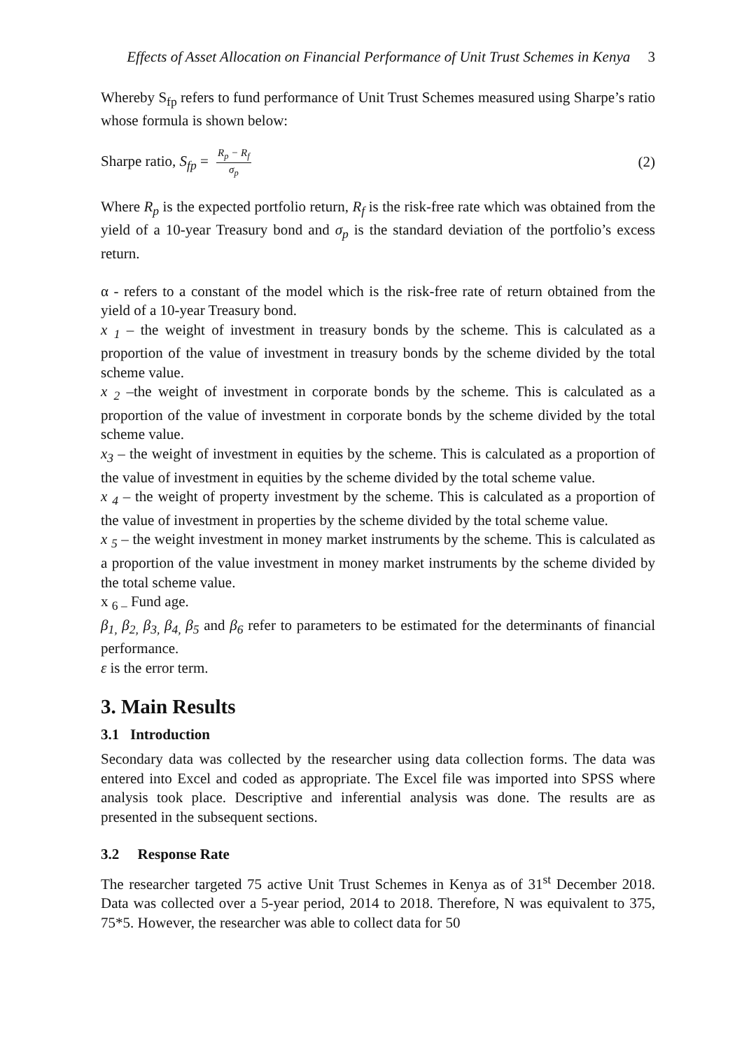Effects of Asset Allocation on Financial Performance of Unit Trust Schemes in Kenya 3
Whereby S<sub>fp</sub> refers to fund performance of Unit Trust Schemes measured using Sharpe’s ratio whose formula is shown below:
Sharpe ratio, S<sub>fp</sub> =
R<sub>p</sub> − R<sub>f</sub>
σ<sub>p</sub>
(2)
Where R<sub>p</sub> is the expected portfolio return, R<sub>f</sub> is the risk-free rate which was obtained from the yield of a 10-year Treasury bond and σ<sub>p</sub> is the standard deviation of the portfolio’s excess return.
α - refers to a constant of the model which is the risk-free rate of return obtained from the yield of a 10-year Treasury bond.
x <sub>1</sub> – the weight of investment in treasury bonds by the scheme. This is calculated as a proportion of the value of investment in treasury bonds by the scheme divided by the total scheme value.
x <sub>2</sub> –the weight of investment in corporate bonds by the scheme. This is calculated as a proportion of the value of investment in corporate bonds by the scheme divided by the total scheme value.
x<sub>3</sub> – the weight of investment in equities by the scheme. This is calculated as a proportion of the value of investment in equities by the scheme divided by the total scheme value.
x <sub>4</sub> – the weight of property investment by the scheme. This is calculated as a proportion of the value of investment in properties by the scheme divided by the total scheme value.
x <sub>5</sub> – the weight investment in money market instruments by the scheme. This is calculated as a proportion of the value investment in money market instruments by the scheme divided by the total scheme value.
x <sub>6 –</sub> Fund age.
β<sub>1,</sub> β<sub>2,</sub> β<sub>3,</sub> β<sub>4,</sub> β<sub>5</sub> and β<sub>6</sub> refer to parameters to be estimated for the determinants of financial performance.
ε is the error term.
3. Main Results
3.1 Introduction
Secondary data was collected by the researcher using data collection forms. The data was entered into Excel and coded as appropriate. The Excel file was imported into SPSS where analysis took place. Descriptive and inferential analysis was done. The results are as presented in the subsequent sections.
3.2 Response Rate
The researcher targeted 75 active Unit Trust Schemes in Kenya as of 31<sup>st</sup> December 2018. Data was collected over a 5-year period, 2014 to 2018. Therefore, N was equivalent to 375, 75*5. However, the researcher was able to collect data for 50